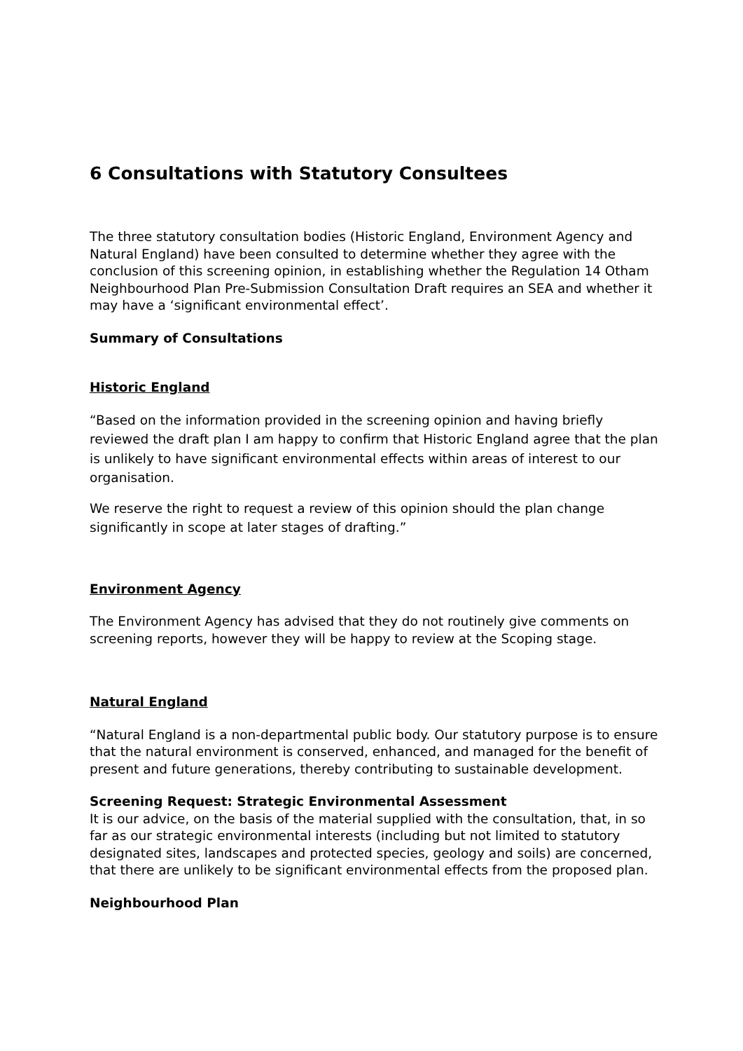6 Consultations with Statutory Consultees
The three statutory consultation bodies (Historic England, Environment Agency and Natural England) have been consulted to determine whether they agree with the conclusion of this screening opinion, in establishing whether the Regulation 14 Otham Neighbourhood Plan Pre-Submission Consultation Draft requires an SEA and whether it may have a ‘significant environmental effect’.
Summary of Consultations
Historic England
“Based on the information provided in the screening opinion and having briefly reviewed the draft plan I am happy to confirm that Historic England agree that the plan is unlikely to have significant environmental effects within areas of interest to our organisation.
We reserve the right to request a review of this opinion should the plan change significantly in scope at later stages of drafting.”
Environment Agency
The Environment Agency has advised that they do not routinely give comments on screening reports, however they will be happy to review at the Scoping stage.
Natural England
“Natural England is a non-departmental public body. Our statutory purpose is to ensure that the natural environment is conserved, enhanced, and managed for the benefit of present and future generations, thereby contributing to sustainable development.
Screening Request: Strategic Environmental Assessment
It is our advice, on the basis of the material supplied with the consultation, that, in so far as our strategic environmental interests (including but not limited to statutory designated sites, landscapes and protected species, geology and soils) are concerned, that there are unlikely to be significant environmental effects from the proposed plan.
Neighbourhood Plan